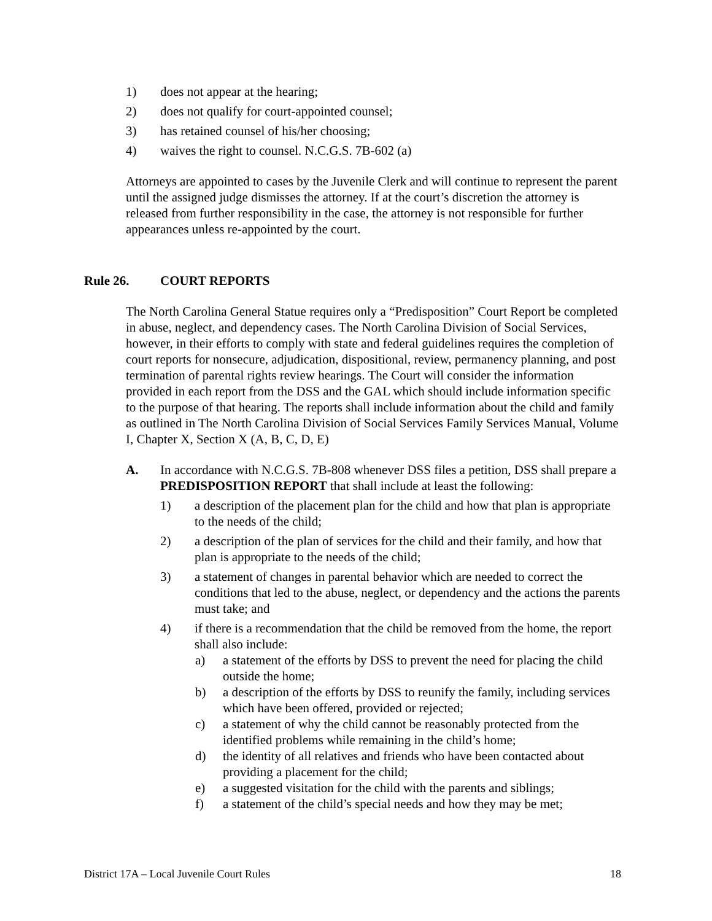1) does not appear at the hearing;
2) does not qualify for court-appointed counsel;
3) has retained counsel of his/her choosing;
4) waives the right to counsel. N.C.G.S. 7B-602 (a)
Attorneys are appointed to cases by the Juvenile Clerk and will continue to represent the parent until the assigned judge dismisses the attorney. If at the court’s discretion the attorney is released from further responsibility in the case, the attorney is not responsible for further appearances unless re-appointed by the court.
Rule 26. COURT REPORTS
The North Carolina General Statue requires only a “Predisposition” Court Report be completed in abuse, neglect, and dependency cases. The North Carolina Division of Social Services, however, in their efforts to comply with state and federal guidelines requires the completion of court reports for nonsecure, adjudication, dispositional, review, permanency planning, and post termination of parental rights review hearings. The Court will consider the information provided in each report from the DSS and the GAL which should include information specific to the purpose of that hearing. The reports shall include information about the child and family as outlined in The North Carolina Division of Social Services Family Services Manual, Volume I, Chapter X, Section X (A, B, C, D, E)
A. In accordance with N.C.G.S. 7B-808 whenever DSS files a petition, DSS shall prepare a PREDISPOSITION REPORT that shall include at least the following:
1) a description of the placement plan for the child and how that plan is appropriate to the needs of the child;
2) a description of the plan of services for the child and their family, and how that plan is appropriate to the needs of the child;
3) a statement of changes in parental behavior which are needed to correct the conditions that led to the abuse, neglect, or dependency and the actions the parents must take; and
4) if there is a recommendation that the child be removed from the home, the report shall also include:
a) a statement of the efforts by DSS to prevent the need for placing the child outside the home;
b) a description of the efforts by DSS to reunify the family, including services which have been offered, provided or rejected;
c) a statement of why the child cannot be reasonably protected from the identified problems while remaining in the child’s home;
d) the identity of all relatives and friends who have been contacted about providing a placement for the child;
e) a suggested visitation for the child with the parents and siblings;
f) a statement of the child’s special needs and how they may be met;
District 17A – Local Juvenile Court Rules 18